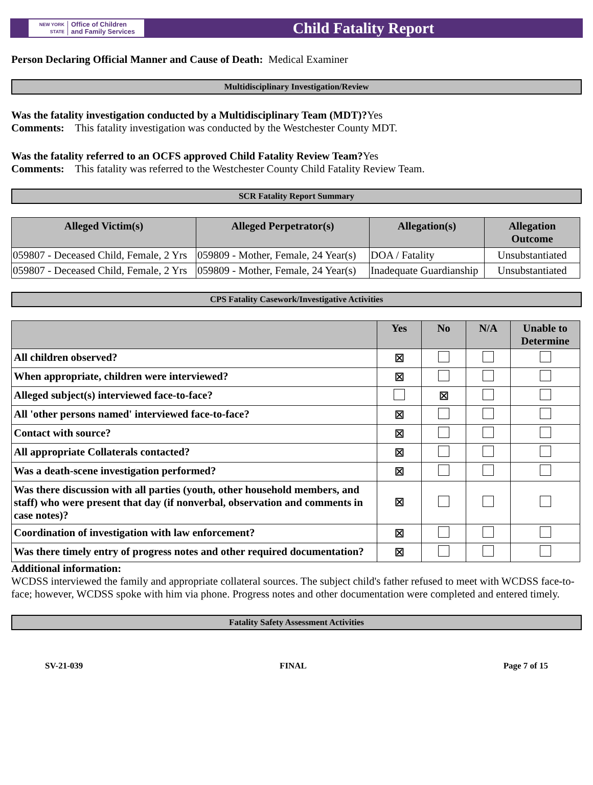NEW YORK STATE
Office of Children
and Family Services
Child Fatality Report
Person Declaring Official Manner and Cause of Death: Medical Examiner
Multidisciplinary Investigation/Review
Was the fatality investigation conducted by a Multidisciplinary Team (MDT)?Yes
Comments: This fatality investigation was conducted by the Westchester County MDT.
Was the fatality referred to an OCFS approved Child Fatality Review Team?Yes
Comments: This fatality was referred to the Westchester County Child Fatality Review Team.
SCR Fatality Report Summary
| Alleged Victim(s) | Alleged Perpetrator(s) | Allegation(s) | Allegation Outcome |
| --- | --- | --- | --- |
| 059807 - Deceased Child, Female, 2 Yrs | 059809 - Mother, Female, 24 Year(s) | DOA / Fatality | Unsubstantiated |
| 059807 - Deceased Child, Female, 2 Yrs | 059809 - Mother, Female, 24 Year(s) | Inadequate Guardianship | Unsubstantiated |
CPS Fatality Casework/Investigative Activities
| | Yes | No | N/A | Unable to Determine |
| --- | --- | --- | --- | --- |
| All children observed? | ☒ | | | |
| When appropriate, children were interviewed? | ☒ | | | |
| Alleged subject(s) interviewed face-to-face? | | ☒ | | |
| All 'other persons named' interviewed face-to-face? | ☒ | | | |
| Contact with source? | ☒ | | | |
| All appropriate Collaterals contacted? | ☒ | | | |
| Was a death-scene investigation performed? | ☒ | | | |
| Was there discussion with all parties (youth, other household members, and staff) who were present that day (if nonverbal, observation and comments in case notes)? | ☒ | | | |
| Coordination of investigation with law enforcement? | ☒ | | | |
| Was there timely entry of progress notes and other required documentation? | ☒ | | | |
Additional information:
WCDSS interviewed the family and appropriate collateral sources. The subject child's father refused to meet with WCDSS face-to-face; however, WCDSS spoke with him via phone. Progress notes and other documentation were completed and entered timely.
Fatality Safety Assessment Activities
SV-21-039 FINAL Page 7 of 15